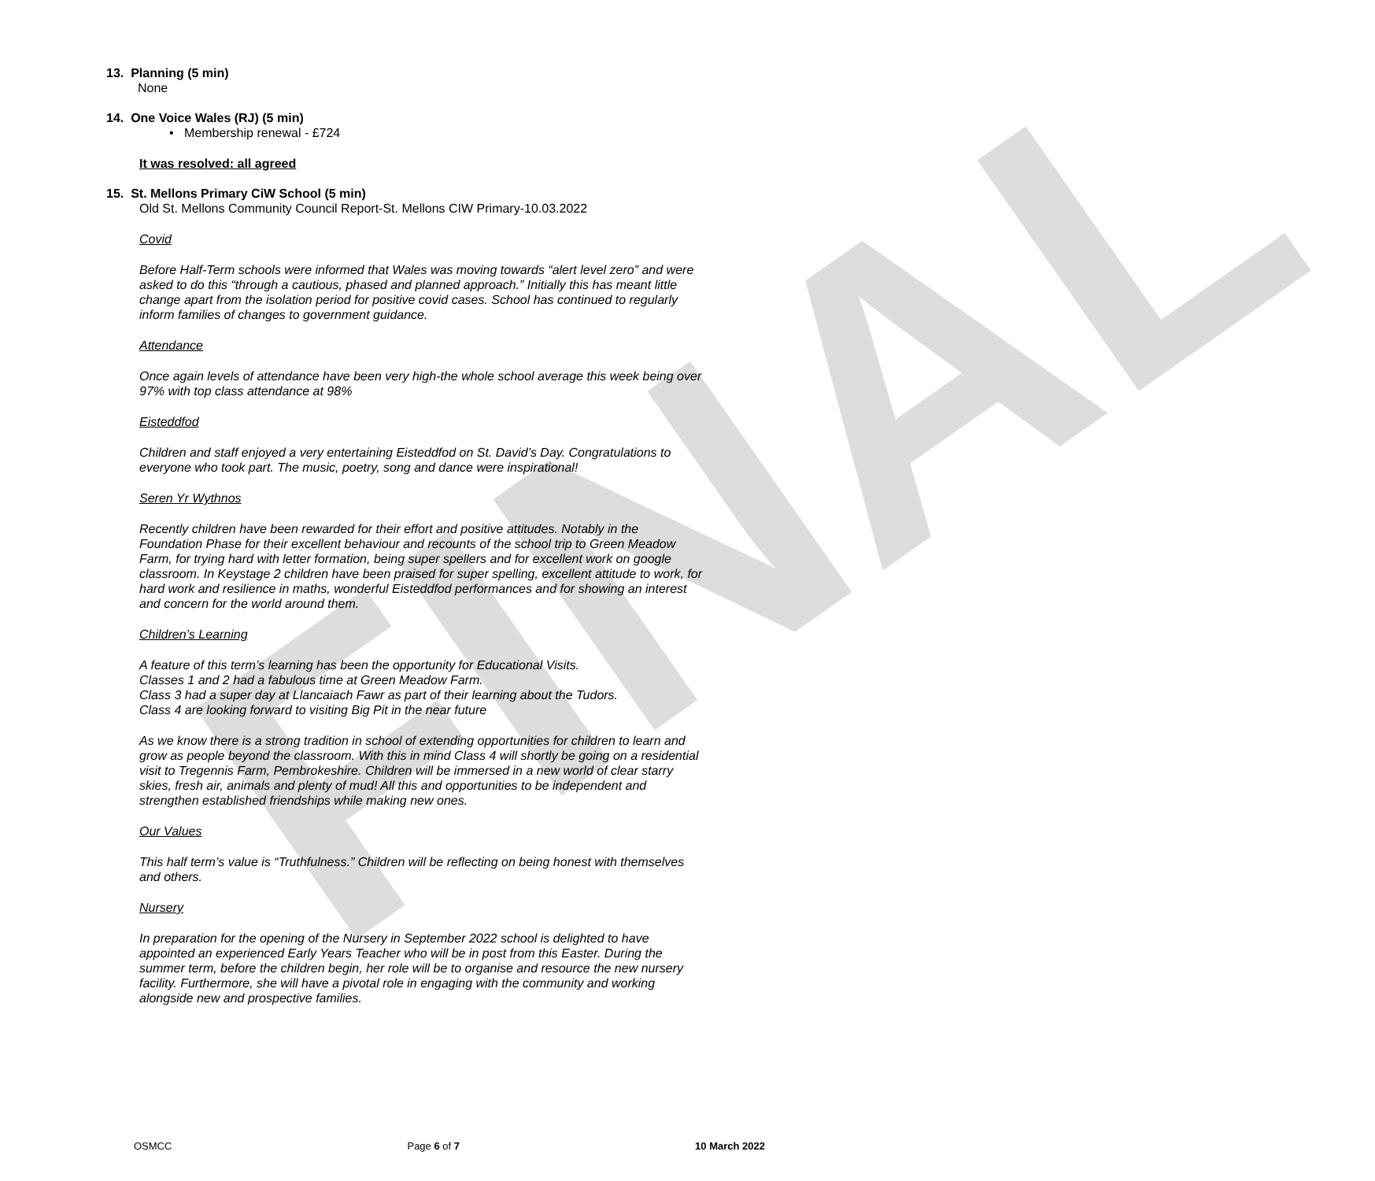FINAL
13. Planning (5 min)
None
14. One Voice Wales (RJ) (5 min)
• Membership renewal - £724
It was resolved: all agreed
15. St. Mellons Primary CiW School (5 min)
Old St. Mellons Community Council Report-St. Mellons CIW Primary-10.03.2022
Covid
Before Half-Term schools were informed that Wales was moving towards “alert level zero” and were asked to do this “through a cautious, phased and planned approach.” Initially this has meant little change apart from the isolation period for positive covid cases. School has continued to regularly inform families of changes to government guidance.
Attendance
Once again levels of attendance have been very high-the whole school average this week being over 97% with top class attendance at 98%
Eisteddfod
Children and staff enjoyed a very entertaining Eisteddfod on St. David’s Day. Congratulations to everyone who took part. The music, poetry, song and dance were inspirational!
Seren Yr Wythnos
Recently children have been rewarded for their effort and positive attitudes. Notably in the Foundation Phase for their excellent behaviour and recounts of the school trip to Green Meadow Farm, for trying hard with letter formation, being super spellers and for excellent work on google classroom. In Keystage 2 children have been praised for super spelling, excellent attitude to work, for hard work and resilience in maths, wonderful Eisteddfod performances and for showing an interest and concern for the world around them.
Children’s Learning
A feature of this term’s learning has been the opportunity for Educational Visits.
Classes 1 and 2 had a fabulous time at Green Meadow Farm.
Class 3 had a super day at Llancaiach Fawr as part of their learning about the Tudors.
Class 4 are looking forward to visiting Big Pit in the near future
As we know there is a strong tradition in school of extending opportunities for children to learn and grow as people beyond the classroom. With this in mind Class 4 will shortly be going on a residential visit to Tregennis Farm, Pembrokeshire. Children will be immersed in a new world of clear starry skies, fresh air, animals and plenty of mud! All this and opportunities to be independent and strengthen established friendships while making new ones.
Our Values
This half term’s value is “Truthfulness.” Children will be reflecting on being honest with themselves and others.
Nursery
In preparation for the opening of the Nursery in September 2022 school is delighted to have appointed an experienced Early Years Teacher who will be in post from this Easter. During the summer term, before the children begin, her role will be to organise and resource the new nursery facility. Furthermore, she will have a pivotal role in engaging with the community and working alongside new and prospective families.
OSMCC Page 6 of 7 10 March 2022